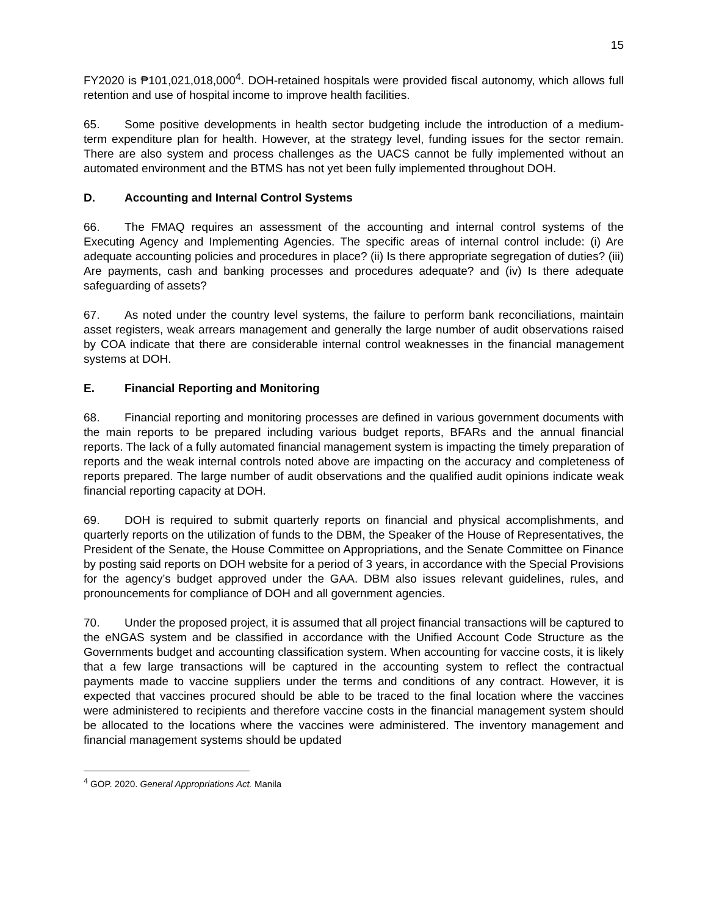15
FY2020 is ₱101,021,018,000<sup>4</sup>. DOH-retained hospitals were provided fiscal autonomy, which allows full retention and use of hospital income to improve health facilities.
65. Some positive developments in health sector budgeting include the introduction of a medium-term expenditure plan for health. However, at the strategy level, funding issues for the sector remain. There are also system and process challenges as the UACS cannot be fully implemented without an automated environment and the BTMS has not yet been fully implemented throughout DOH.
D. Accounting and Internal Control Systems
66. The FMAQ requires an assessment of the accounting and internal control systems of the Executing Agency and Implementing Agencies. The specific areas of internal control include: (i) Are adequate accounting policies and procedures in place? (ii) Is there appropriate segregation of duties? (iii) Are payments, cash and banking processes and procedures adequate? and (iv) Is there adequate safeguarding of assets?
67. As noted under the country level systems, the failure to perform bank reconciliations, maintain asset registers, weak arrears management and generally the large number of audit observations raised by COA indicate that there are considerable internal control weaknesses in the financial management systems at DOH.
E. Financial Reporting and Monitoring
68. Financial reporting and monitoring processes are defined in various government documents with the main reports to be prepared including various budget reports, BFARs and the annual financial reports. The lack of a fully automated financial management system is impacting the timely preparation of reports and the weak internal controls noted above are impacting on the accuracy and completeness of reports prepared. The large number of audit observations and the qualified audit opinions indicate weak financial reporting capacity at DOH.
69. DOH is required to submit quarterly reports on financial and physical accomplishments, and quarterly reports on the utilization of funds to the DBM, the Speaker of the House of Representatives, the President of the Senate, the House Committee on Appropriations, and the Senate Committee on Finance by posting said reports on DOH website for a period of 3 years, in accordance with the Special Provisions for the agency’s budget approved under the GAA. DBM also issues relevant guidelines, rules, and pronouncements for compliance of DOH and all government agencies.
70. Under the proposed project, it is assumed that all project financial transactions will be captured to the eNGAS system and be classified in accordance with the Unified Account Code Structure as the Governments budget and accounting classification system. When accounting for vaccine costs, it is likely that a few large transactions will be captured in the accounting system to reflect the contractual payments made to vaccine suppliers under the terms and conditions of any contract. However, it is expected that vaccines procured should be able to be traced to the final location where the vaccines were administered to recipients and therefore vaccine costs in the financial management system should be allocated to the locations where the vaccines were administered. The inventory management and financial management systems should be updated
<sup>4</sup> GOP. 2020. General Appropriations Act. Manila